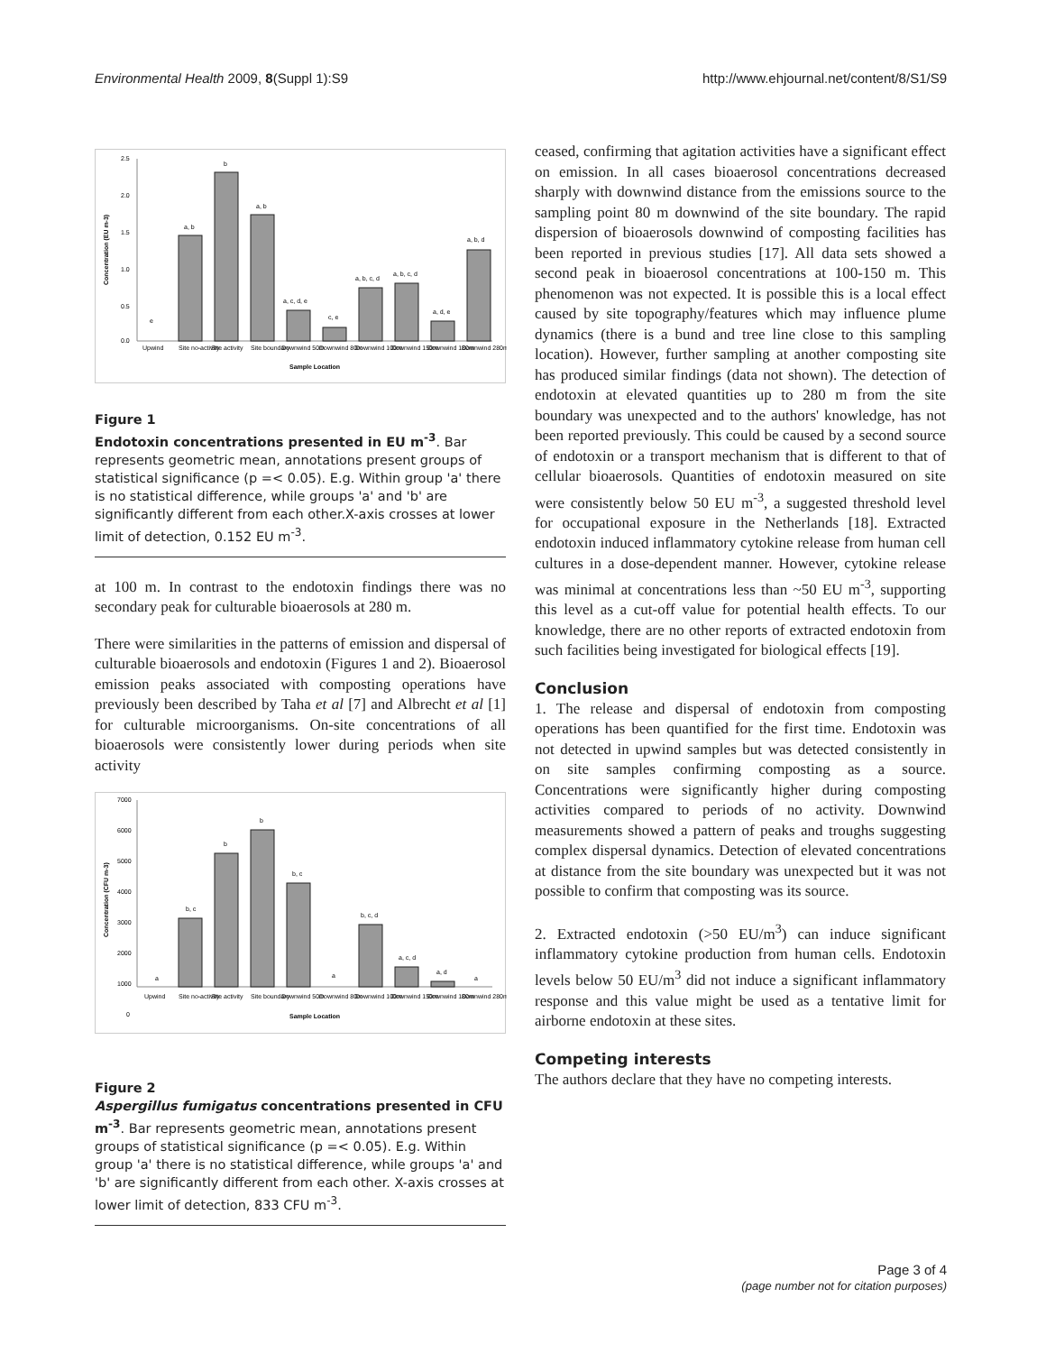Environmental Health 2009, 8(Suppl 1):S9 http://www.ehjournal.net/content/8/S1/S9
2.5
2.0
1.5
1.0
0.5
0.0
e
a, b
b
a, b
a, c, d, e
c, e
a, b, c, d
a, b, c, d
a, d, e
a, b, d
Upwind
Site no-activity
Site activity
Site boundary
Downwind 50m
Downwind 80m
Downwind 100m
Downwind 150m
Downwind 180m
Downwind 280m
Sample Location
Concentration (EU m-3)
Figure 1
Endotoxin concentrations presented in EU m<sup>-3</sup>. Bar represents geometric mean, annotations present groups of statistical significance (p =< 0.05). E.g. Within group 'a' there is no statistical difference, while groups 'a' and 'b' are significantly different from each other.X-axis crosses at lower limit of detection, 0.152 EU m<sup>-3</sup>.
at 100 m. In contrast to the endotoxin findings there was no secondary peak for culturable bioaerosols at 280 m.
There were similarities in the patterns of emission and dispersal of culturable bioaerosols and endotoxin (Figures 1 and 2). Bioaerosol emission peaks associated with composting operations have previously been described by Taha et al [7] and Albrecht et al [1] for culturable microorganisms. On-site concentrations of all bioaerosols were consistently lower during periods when site activity
7000
6000
5000
4000
3000
2000
1000
0
a
b, c
b
b
b, c
a
b, c, d
a, c, d
a, d
a
Upwind
Site no-activity
Site activity
Site boundary
Downwind 50m
Downwind 80m
Downwind 100m
Downwind 150m
Downwind 180m
Downwind 280m
Sample Location
Concentration (CFU m-3)
Figure 2
Aspergillus fumigatus concentrations presented in CFU m<sup>-3</sup>. Bar represents geometric mean, annotations present groups of statistical significance (p =< 0.05). E.g. Within group 'a' there is no statistical difference, while groups 'a' and 'b' are significantly different from each other. X-axis crosses at lower limit of detection, 833 CFU m<sup>-3</sup>.
ceased, confirming that agitation activities have a significant effect on emission. In all cases bioaerosol concentrations decreased sharply with downwind distance from the emissions source to the sampling point 80 m downwind of the site boundary. The rapid dispersion of bioaerosols downwind of composting facilities has been reported in previous studies [17]. All data sets showed a second peak in bioaerosol concentrations at 100-150 m. This phenomenon was not expected. It is possible this is a local effect caused by site topography/features which may influence plume dynamics (there is a bund and tree line close to this sampling location). However, further sampling at another composting site has produced similar findings (data not shown). The detection of endotoxin at elevated quantities up to 280 m from the site boundary was unexpected and to the authors' knowledge, has not been reported previously. This could be caused by a second source of endotoxin or a transport mechanism that is different to that of cellular bioaerosols. Quantities of endotoxin measured on site were consistently below 50 EU m<sup>-3</sup>, a suggested threshold level for occupational exposure in the Netherlands [18]. Extracted endotoxin induced inflammatory cytokine release from human cell cultures in a dose-dependent manner. However, cytokine release was minimal at concentrations less than ~50 EU m<sup>-3</sup>, supporting this level as a cut-off value for potential health effects. To our knowledge, there are no other reports of extracted endotoxin from such facilities being investigated for biological effects [19].
Conclusion
1. The release and dispersal of endotoxin from composting operations has been quantified for the first time. Endotoxin was not detected in upwind samples but was detected consistently in on site samples confirming composting as a source. Concentrations were significantly higher during composting activities compared to periods of no activity. Downwind measurements showed a pattern of peaks and troughs suggesting complex dispersal dynamics. Detection of elevated concentrations at distance from the site boundary was unexpected but it was not possible to confirm that composting was its source.
2. Extracted endotoxin (>50 EU/m<sup>3</sup>) can induce significant inflammatory cytokine production from human cells. Endotoxin levels below 50 EU/m<sup>3</sup> did not induce a significant inflammatory response and this value might be used as a tentative limit for airborne endotoxin at these sites.
Competing interests
The authors declare that they have no competing interests.
Page 3 of 4
(page number not for citation purposes)